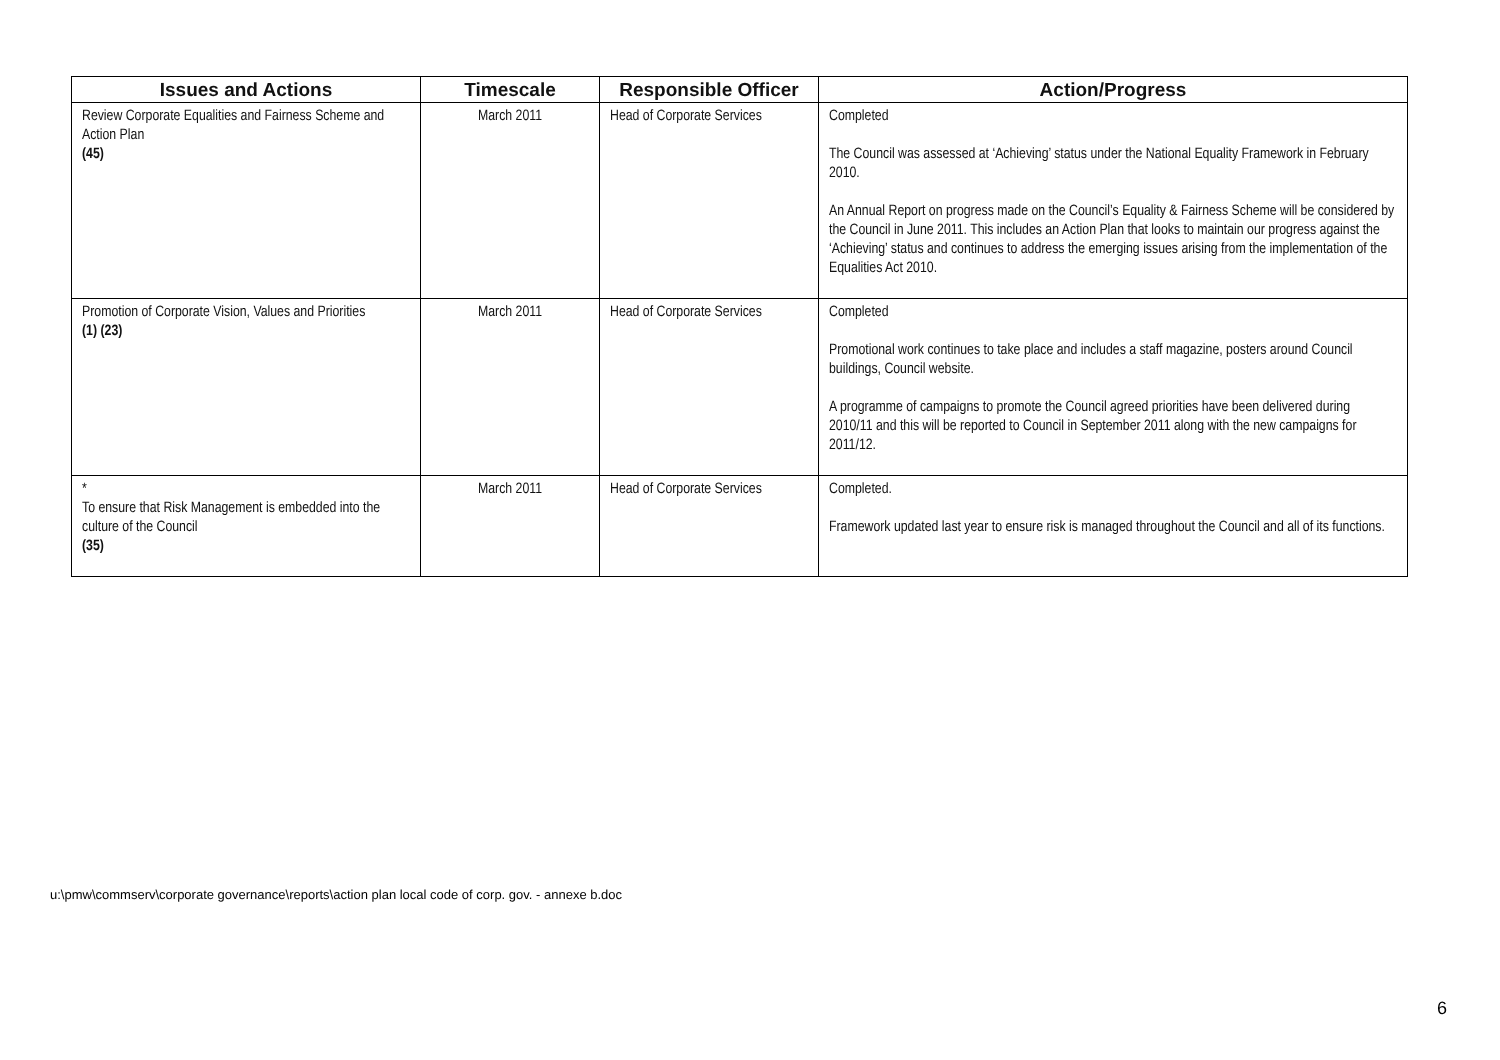| Issues and Actions | Timescale | Responsible Officer | Action/Progress |
| --- | --- | --- | --- |
| Review Corporate Equalities and Fairness Scheme and Action Plan (45) | March 2011 | Head of Corporate Services | Completed The Council was assessed at ‘Achieving’ status under the National Equality Framework in February 2010. An Annual Report on progress made on the Council’s Equality & Fairness Scheme will be considered by the Council in June 2011. This includes an Action Plan that looks to maintain our progress against the ‘Achieving’ status and continues to address the emerging issues arising from the implementation of the Equalities Act 2010. |
| Promotion of Corporate Vision, Values and Priorities (1) (23) | March 2011 | Head of Corporate Services | Completed Promotional work continues to take place and includes a staff magazine, posters around Council buildings, Council website. A programme of campaigns to promote the Council agreed priorities have been delivered during 2010/11 and this will be reported to Council in September 2011 along with the new campaigns for 2011/12. |
| * To ensure that Risk Management is embedded into the culture of the Council (35) | March 2011 | Head of Corporate Services | Completed. Framework updated last year to ensure risk is managed throughout the Council and all of its functions. |
u:\pmw\commserv\corporate governance\reports\action plan local code of corp. gov. - annexe b.doc
6